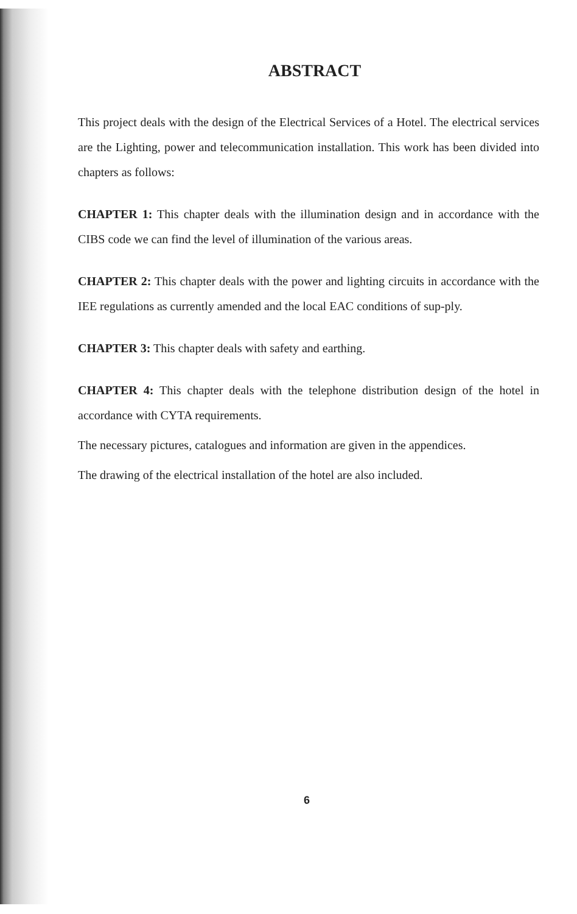ABSTRACT
This project deals with the design of the Electrical Services of a Hotel. The electrical services are the Lighting, power and telecommunication installation. This work has been divided into chapters as follows:
CHAPTER 1: This chapter deals with the illumination design and in accordance with the CIBS code we can find the level of illumination of the various areas.
CHAPTER 2: This chapter deals with the power and lighting circuits in accordance with the IEE regulations as currently amended and the local EAC conditions of sup-ply.
CHAPTER 3: This chapter deals with safety and earthing.
CHAPTER 4: This chapter deals with the telephone distribution design of the hotel in accordance with CYTA requirements.
The necessary pictures, catalogues and information are given in the appendices.
The drawing of the electrical installation of the hotel are also included.
6